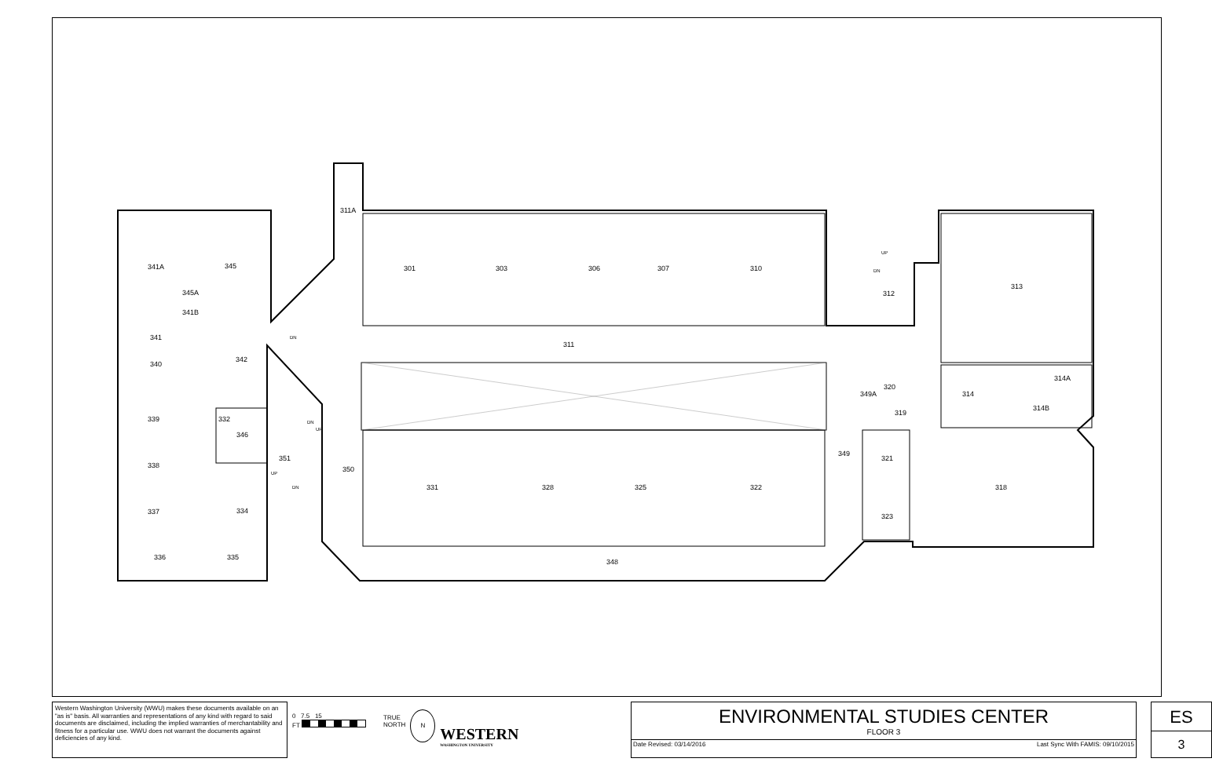341A 345
345A
341B
341
342
340
339 332
346
351
338 350
337 334
336 335
311A
301 303 306 307 310
311
312
313
314A
314
314B
320
349A
319
349
321
331 328 325 322 318
323
348
DN
DN
UP
UP
DN
UP
DN
Western Washington University (WWU) makes these documents available on an "as is" basis. All warranties and representations of any kind with regard to said documents are disclaimed, including the implied warranties of merchantability and fitness for a particular use. WWU does not warrant the documents against deficiencies of any kind.
0 7.5 15
FT
TRUE
NORTH
N
WESTERN
WASHINGTON UNIVERSITY
ENVIRONMENTAL STUDIES CENTER
FLOOR 3
Date Revised: 03/14/2016 Last Sync With FAMIS: 09/10/2015
ES
3